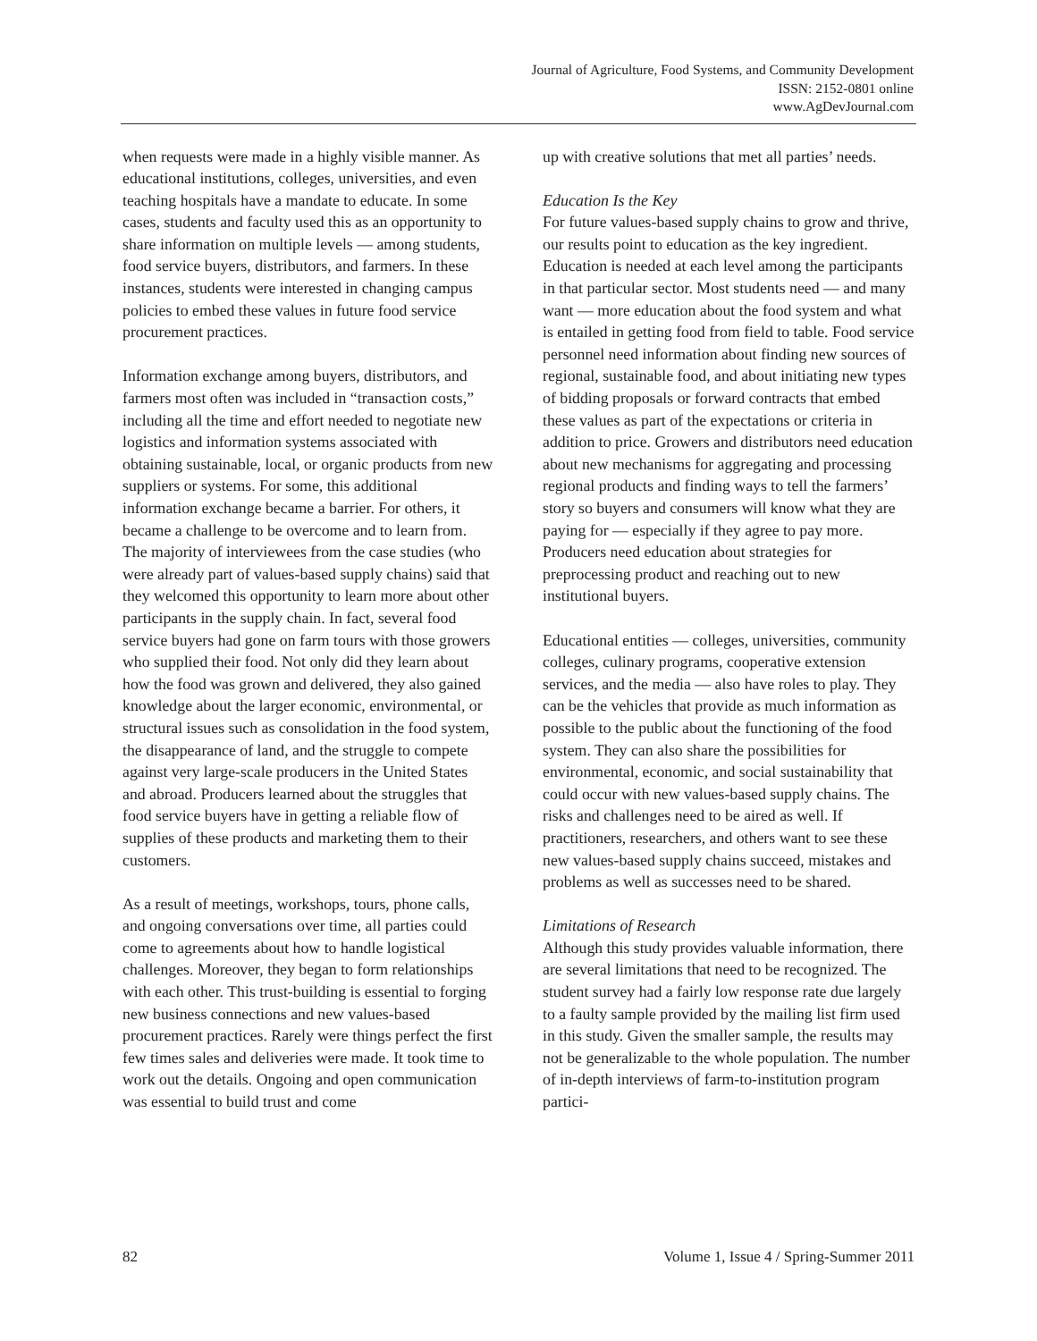Journal of Agriculture, Food Systems, and Community Development
ISSN: 2152-0801 online
www.AgDevJournal.com
when requests were made in a highly visible manner. As educational institutions, colleges, universities, and even teaching hospitals have a mandate to educate. In some cases, students and faculty used this as an opportunity to share information on multiple levels — among students, food service buyers, distributors, and farmers. In these instances, students were interested in changing campus policies to embed these values in future food service procurement practices.
Information exchange among buyers, distributors, and farmers most often was included in “transaction costs,” including all the time and effort needed to negotiate new logistics and information systems associated with obtaining sustainable, local, or organic products from new suppliers or systems. For some, this additional information exchange became a barrier. For others, it became a challenge to be overcome and to learn from. The majority of interviewees from the case studies (who were already part of values-based supply chains) said that they welcomed this opportunity to learn more about other participants in the supply chain. In fact, several food service buyers had gone on farm tours with those growers who supplied their food. Not only did they learn about how the food was grown and delivered, they also gained knowledge about the larger economic, environmental, or structural issues such as consolidation in the food system, the disappearance of land, and the struggle to compete against very large-scale producers in the United States and abroad. Producers learned about the struggles that food service buyers have in getting a reliable flow of supplies of these products and marketing them to their customers.
As a result of meetings, workshops, tours, phone calls, and ongoing conversations over time, all parties could come to agreements about how to handle logistical challenges. Moreover, they began to form relationships with each other. This trust-building is essential to forging new business connections and new values-based procurement practices. Rarely were things perfect the first few times sales and deliveries were made. It took time to work out the details. Ongoing and open communication was essential to build trust and come
up with creative solutions that met all parties’ needs.
Education Is the Key
For future values-based supply chains to grow and thrive, our results point to education as the key ingredient. Education is needed at each level among the participants in that particular sector. Most students need — and many want — more education about the food system and what is entailed in getting food from field to table. Food service personnel need information about finding new sources of regional, sustainable food, and about initiating new types of bidding proposals or forward contracts that embed these values as part of the expectations or criteria in addition to price. Growers and distributors need education about new mechanisms for aggregating and processing regional products and finding ways to tell the farmers’ story so buyers and consumers will know what they are paying for — especially if they agree to pay more. Producers need education about strategies for preprocessing product and reaching out to new institutional buyers.
Educational entities — colleges, universities, community colleges, culinary programs, cooperative extension services, and the media — also have roles to play. They can be the vehicles that provide as much information as possible to the public about the functioning of the food system. They can also share the possibilities for environmental, economic, and social sustainability that could occur with new values-based supply chains. The risks and challenges need to be aired as well. If practitioners, researchers, and others want to see these new values-based supply chains succeed, mistakes and problems as well as successes need to be shared.
Limitations of Research
Although this study provides valuable information, there are several limitations that need to be recognized. The student survey had a fairly low response rate due largely to a faulty sample provided by the mailing list firm used in this study. Given the smaller sample, the results may not be generalizable to the whole population. The number of in-depth interviews of farm-to-institution program partici-
82 Volume 1, Issue 4 / Spring-Summer 2011